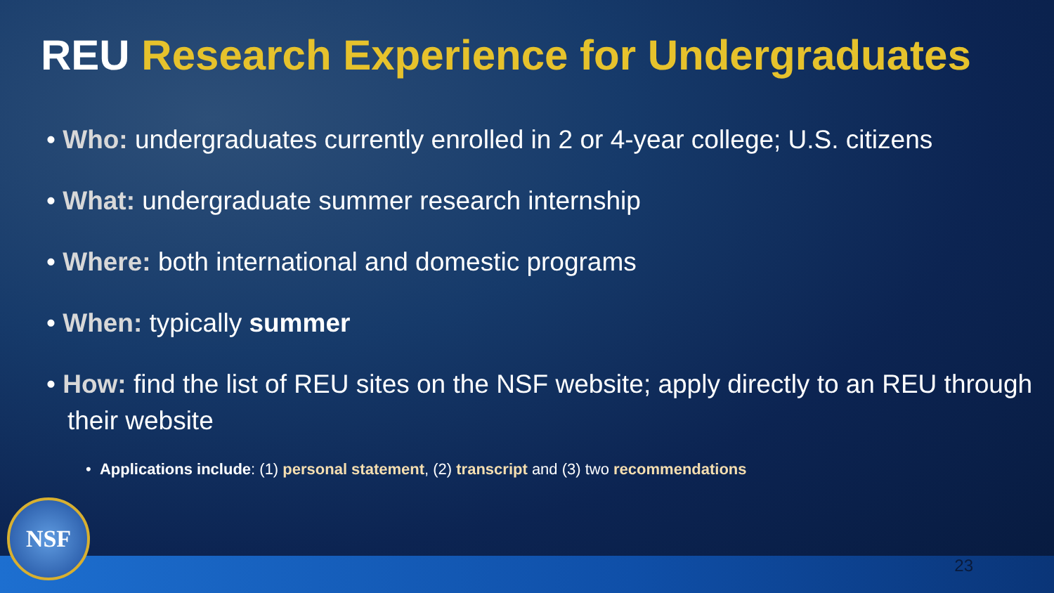REU Research Experience for Undergraduates
• Who: undergraduates currently enrolled in 2 or 4-year college; U.S. citizens
• What: undergraduate summer research internship
• Where: both international and domestic programs
• When: typically summer
• How: find the list of REU sites on the NSF website; apply directly to an REU through their website
• Applications include: (1) personal statement, (2) transcript and (3) two recommendations
NSF 23